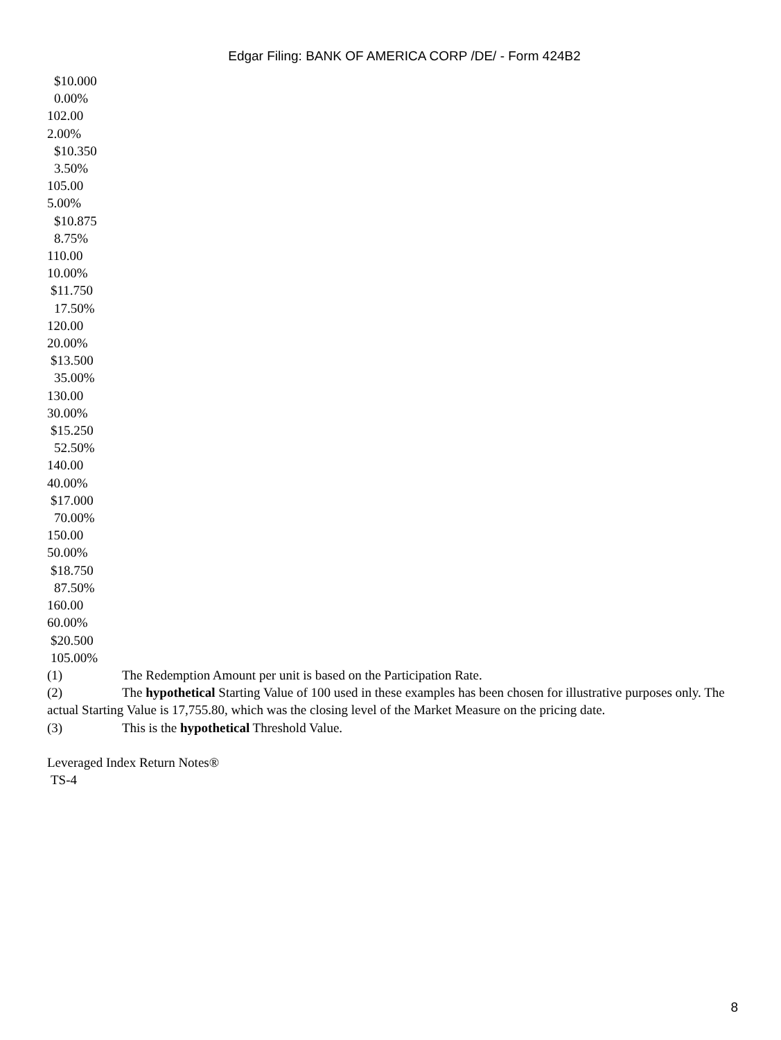Edgar Filing: BANK OF AMERICA CORP /DE/ - Form 424B2
$10.000
0.00%
102.00
2.00%
$10.350
3.50%
105.00
5.00%
$10.875
8.75%
110.00
10.00%
$11.750
17.50%
120.00
20.00%
$13.500
35.00%
130.00
30.00%
$15.250
52.50%
140.00
40.00%
$17.000
70.00%
150.00
50.00%
$18.750
87.50%
160.00
60.00%
$20.500
105.00%
(1) The Redemption Amount per unit is based on the Participation Rate.
(2) The hypothetical Starting Value of 100 used in these examples has been chosen for illustrative purposes only. The actual Starting Value is 17,755.80, which was the closing level of the Market Measure on the pricing date.
(3) This is the hypothetical Threshold Value.
Leveraged Index Return Notes®
TS-4
8